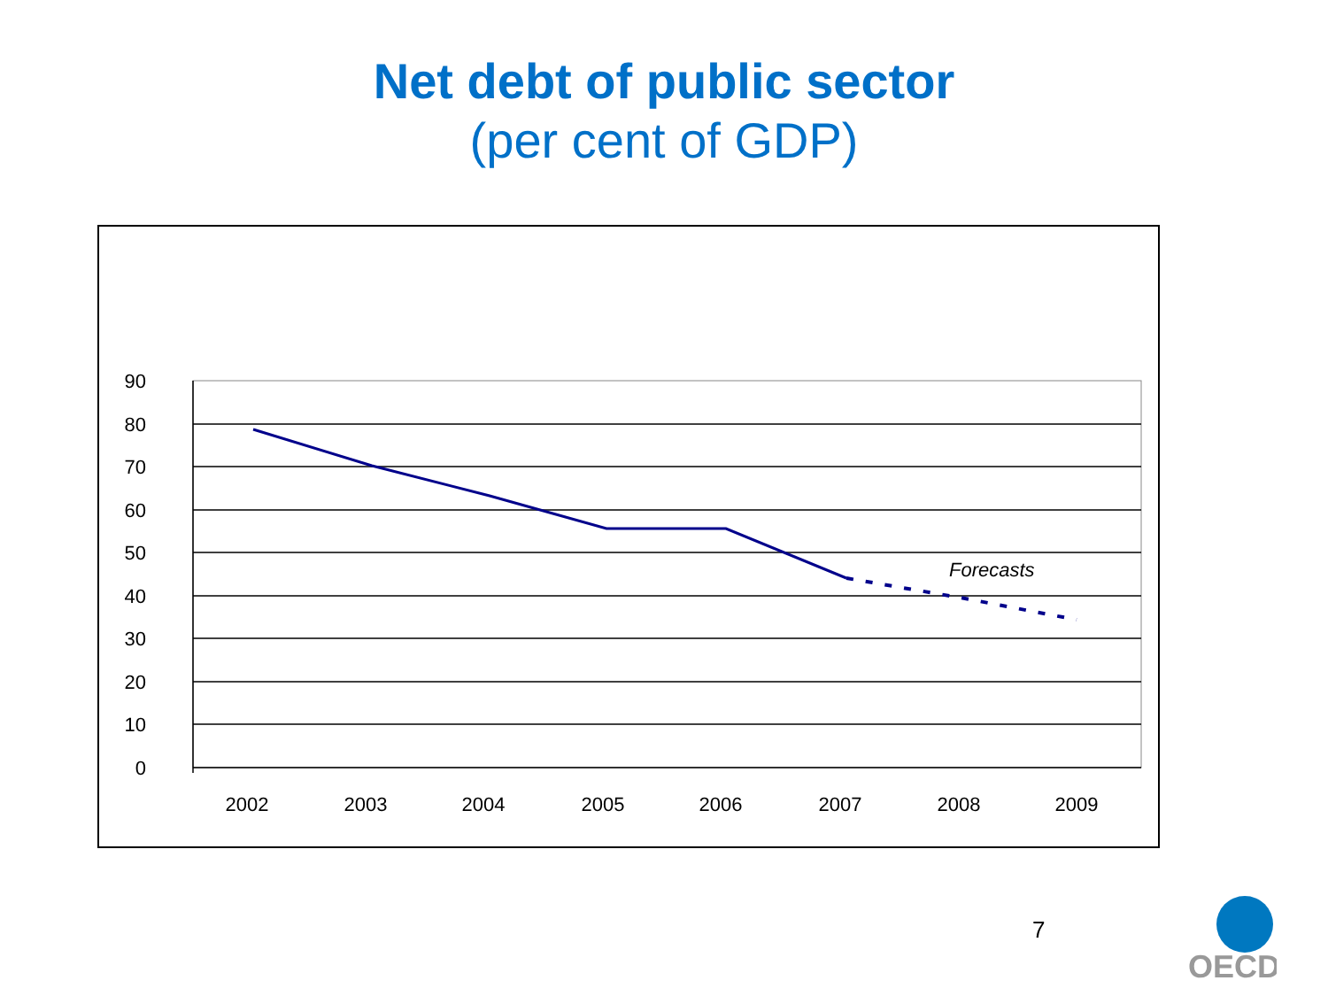Net debt of public sector
(per cent of GDP)
90
80
70
60
50
40
30
20
10
0
2002
2003
2004
2005
2006
2007
2008
2009
Forecasts
7
OECD